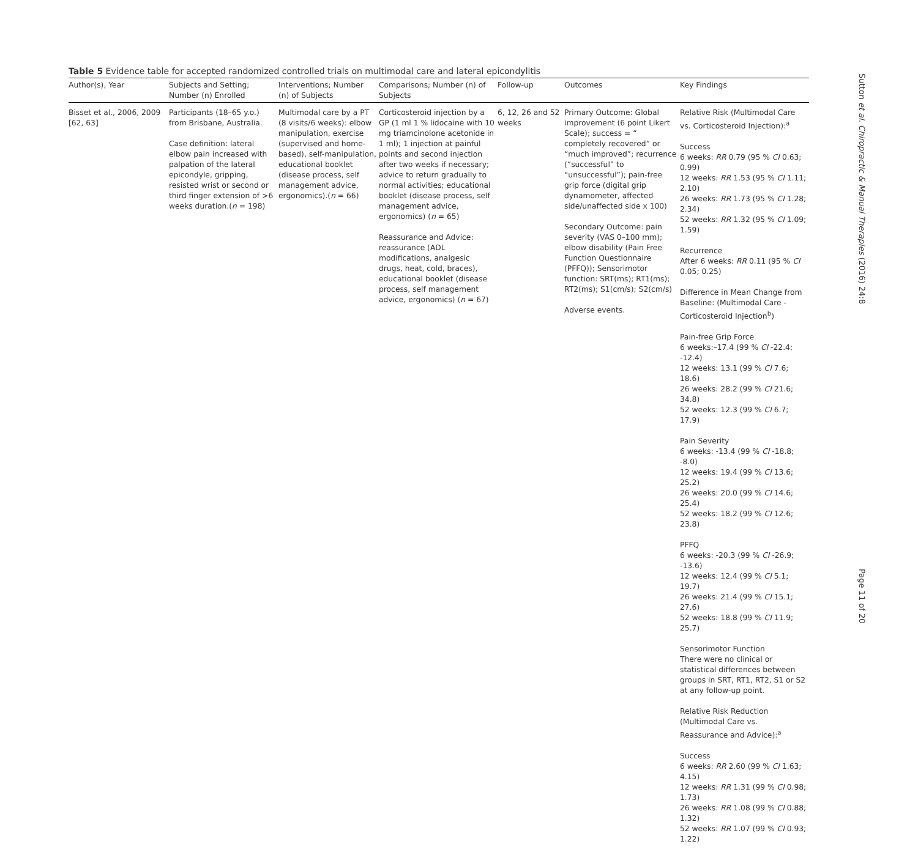Sutton et al. Chiropractic & Manual Therapies (2016) 24:8
Table 5 Evidence table for accepted randomized controlled trials on multimodal care and lateral epicondylitis
| Author(s), Year | Subjects and Setting; Number (n) Enrolled | Interventions; Number (n) of Subjects | Comparisons; Number (n) of Subjects | Follow-up | Outcomes | Key Findings |
| --- | --- | --- | --- | --- | --- | --- |
| Bisset et al., 2006, 2009 [62, 63] | Participants (18–65 y.o.) from Brisbane, Australia. Case definition: lateral elbow pain increased with palpation of the lateral epicondyle, gripping, resisted wrist or second or third finger extension of >6 weeks duration.( n = 198) | Multimodal care by a PT (8 visits/6 weeks): elbow manipulation, exercise (supervised and home-based), self-manipulation, educational booklet (disease process, self management advice, ergonomics).( n = 66) | Corticosteroid injection by a GP (1 ml 1 % lidocaine with 10 mg triamcinolone acetonide in 1 ml); 1 injection at painful points and second injection after two weeks if necessary; advice to return gradually to normal activities; educational booklet (disease process, self management advice, ergonomics) ( n = 65) Reassurance and Advice: reassurance (ADL modifications, analgesic drugs, heat, cold, braces), educational booklet (disease process, self management advice, ergonomics) ( n = 67) | 6, 12, 26 and 52 weeks | Primary Outcome: Global improvement (6 point Likert Scale); success = “ completely recovered” or “much improved”; recurrence (“successful” to “unsuccessful”); pain-free grip force (digital grip dynamometer, affected side/unaffected side x 100) Secondary Outcome: pain severity (VAS 0–100 mm); elbow disability (Pain Free Function Questionnaire (PFFQ)); Sensorimotor function: SRT(ms); RT1(ms); RT2(ms); S1(cm/s); S2(cm/s) Adverse events. | Relative Risk (Multimodal Care vs. Corticosteroid Injection):<sup>a</sup> Success 6 weeks: RR 0.79 (95 % CI 0.63; 0.99) 12 weeks: RR 1.53 (95 % CI 1.11; 2.10) 26 weeks: RR 1.73 (95 % CI 1.28; 2.34) 52 weeks: RR 1.32 (95 % CI 1.09; 1.59) Recurrence After 6 weeks: RR 0.11 (95 % CI 0.05; 0.25) Difference in Mean Change from Baseline: (Multimodal Care - Corticosteroid Injection<sup>b</sup>) Pain-free Grip Force 6 weeks:–17.4 (99 % CI -22.4; -12.4) 12 weeks: 13.1 (99 % CI 7.6; 18.6) 26 weeks: 28.2 (99 % CI 21.6; 34.8) 52 weeks: 12.3 (99 % CI 6.7; 17.9) Pain Severity 6 weeks: -13.4 (99 % CI -18.8; -8.0) 12 weeks: 19.4 (99 % CI 13.6; 25.2) 26 weeks: 20.0 (99 % CI 14.6; 25.4) 52 weeks: 18.2 (99 % CI 12.6; 23.8) PFFQ 6 weeks: -20.3 (99 % CI -26.9; -13.6) 12 weeks: 12.4 (99 % CI 5.1; 19.7) 26 weeks: 21.4 (99 % CI 15.1; 27.6) 52 weeks: 18.8 (99 % CI 11.9; 25.7) Sensorimotor Function There were no clinical or statistical differences between groups in SRT, RT1, RT2, S1 or S2 at any follow-up point. Relative Risk Reduction (Multimodal Care vs. Reassurance and Advice):<sup>a</sup> Success 6 weeks: RR 2.60 (99 % CI 1.63; 4.15) 12 weeks: RR 1.31 (99 % CI 0.98; 1.73) 26 weeks: RR 1.08 (99 % CI 0.88; 1.32) 52 weeks: RR 1.07 (99 % CI 0.93; 1.22) |
Page 11 of 20